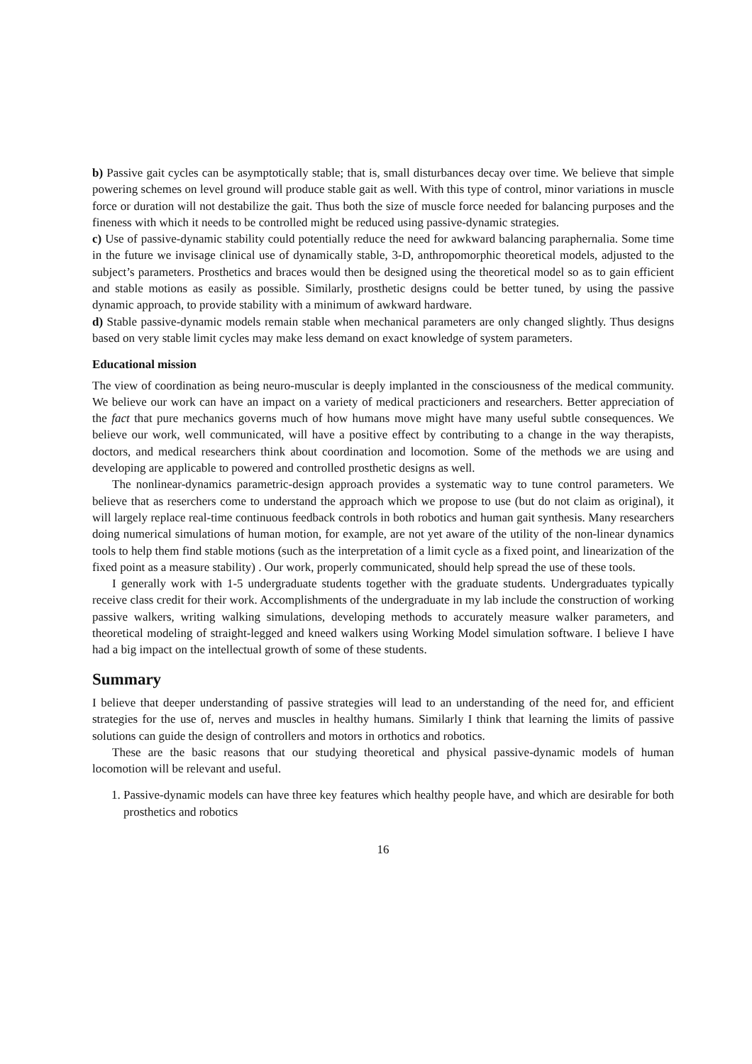b) Passive gait cycles can be asymptotically stable; that is, small disturbances decay over time. We believe that simple powering schemes on level ground will produce stable gait as well. With this type of control, minor variations in muscle force or duration will not destabilize the gait. Thus both the size of muscle force needed for balancing purposes and the fineness with which it needs to be controlled might be reduced using passive-dynamic strategies.
c) Use of passive-dynamic stability could potentially reduce the need for awkward balancing paraphernalia. Some time in the future we invisage clinical use of dynamically stable, 3-D, anthropomorphic theoretical models, adjusted to the subject’s parameters. Prosthetics and braces would then be designed using the theoretical model so as to gain efficient and stable motions as easily as possible. Similarly, prosthetic designs could be better tuned, by using the passive dynamic approach, to provide stability with a minimum of awkward hardware.
d) Stable passive-dynamic models remain stable when mechanical parameters are only changed slightly. Thus designs based on very stable limit cycles may make less demand on exact knowledge of system parameters.
Educational mission
The view of coordination as being neuro-muscular is deeply implanted in the consciousness of the medical community. We believe our work can have an impact on a variety of medical practicioners and researchers. Better appreciation of the fact that pure mechanics governs much of how humans move might have many useful subtle consequences. We believe our work, well communicated, will have a positive effect by contributing to a change in the way therapists, doctors, and medical researchers think about coordination and locomotion. Some of the methods we are using and developing are applicable to powered and controlled prosthetic designs as well.
The nonlinear-dynamics parametric-design approach provides a systematic way to tune control parameters. We believe that as reserchers come to understand the approach which we propose to use (but do not claim as original), it will largely replace real-time continuous feedback controls in both robotics and human gait synthesis. Many researchers doing numerical simulations of human motion, for example, are not yet aware of the utility of the non-linear dynamics tools to help them find stable motions (such as the interpretation of a limit cycle as a fixed point, and linearization of the fixed point as a measure stability) . Our work, properly communicated, should help spread the use of these tools.
I generally work with 1-5 undergraduate students together with the graduate students. Undergraduates typically receive class credit for their work. Accomplishments of the undergraduate in my lab include the construction of working passive walkers, writing walking simulations, developing methods to accurately measure walker parameters, and theoretical modeling of straight-legged and kneed walkers using Working Model simulation software. I believe I have had a big impact on the intellectual growth of some of these students.
Summary
I believe that deeper understanding of passive strategies will lead to an understanding of the need for, and efficient strategies for the use of, nerves and muscles in healthy humans. Similarly I think that learning the limits of passive solutions can guide the design of controllers and motors in orthotics and robotics.
These are the basic reasons that our studying theoretical and physical passive-dynamic models of human locomotion will be relevant and useful.
1. Passive-dynamic models can have three key features which healthy people have, and which are desirable for both prosthetics and robotics
16